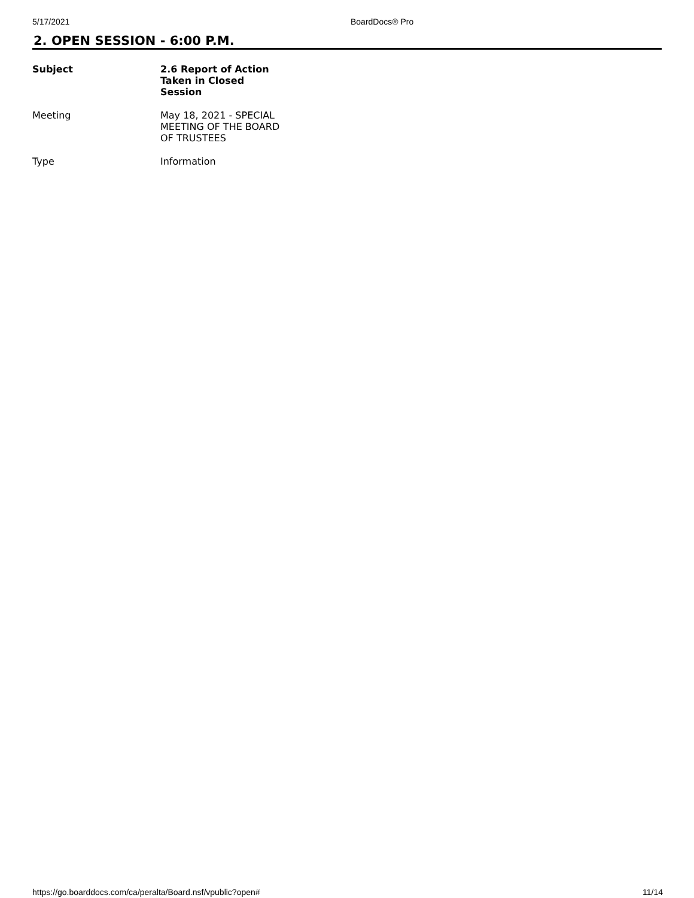5/17/2021 BoardDocs® Pro
2. OPEN SESSION - 6:00 P.M.
| Subject | 2.6 Report of Action Taken in Closed Session |
| --- | --- |
| Meeting | May 18, 2021 - SPECIAL MEETING OF THE BOARD OF TRUSTEES |
| Type | Information |
https://go.boarddocs.com/ca/peralta/Board.nsf/vpublic?open# 11/14